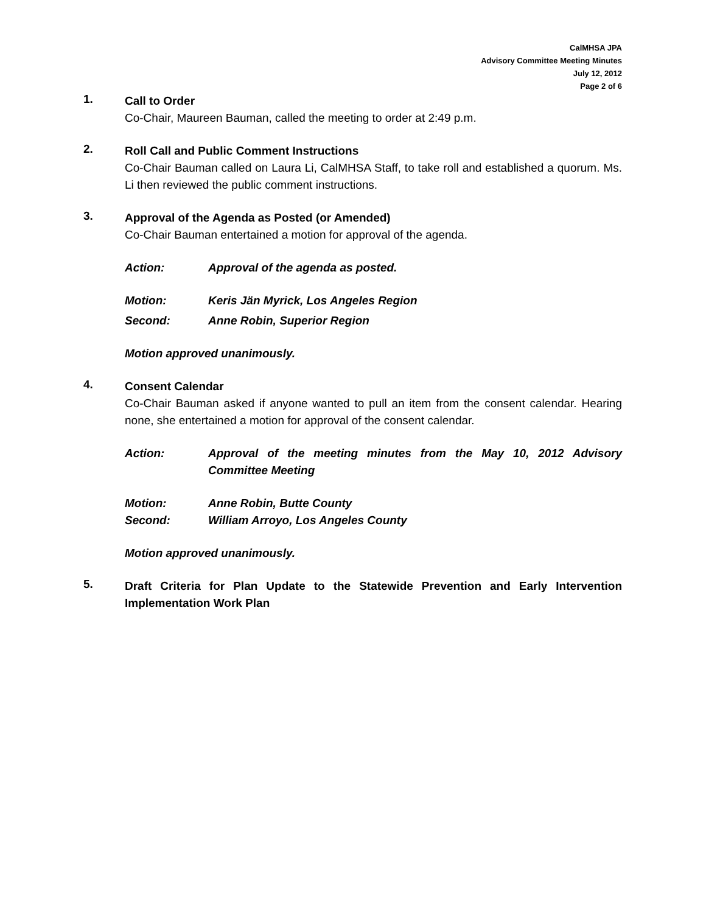CalMHSA JPA
Advisory Committee Meeting Minutes
July 12, 2012
Page 2 of 6
1.
Call to Order
Co-Chair, Maureen Bauman, called the meeting to order at 2:49 p.m.
2.
Roll Call and Public Comment Instructions
Co-Chair Bauman called on Laura Li, CalMHSA Staff, to take roll and established a quorum. Ms. Li then reviewed the public comment instructions.
3.
Approval of the Agenda as Posted (or Amended)
Co-Chair Bauman entertained a motion for approval of the agenda.
Action: Approval of the agenda as posted.
Motion: Keris Jän Myrick, Los Angeles Region
Second: Anne Robin, Superior Region
Motion approved unanimously.
4.
Consent Calendar
Co-Chair Bauman asked if anyone wanted to pull an item from the consent calendar. Hearing none, she entertained a motion for approval of the consent calendar.
Action: Approval of the meeting minutes from the May 10, 2012 Advisory Committee Meeting
Motion: Anne Robin, Butte County
Second: William Arroyo, Los Angeles County
Motion approved unanimously.
5.
Draft Criteria for Plan Update to the Statewide Prevention and Early Intervention Implementation Work Plan